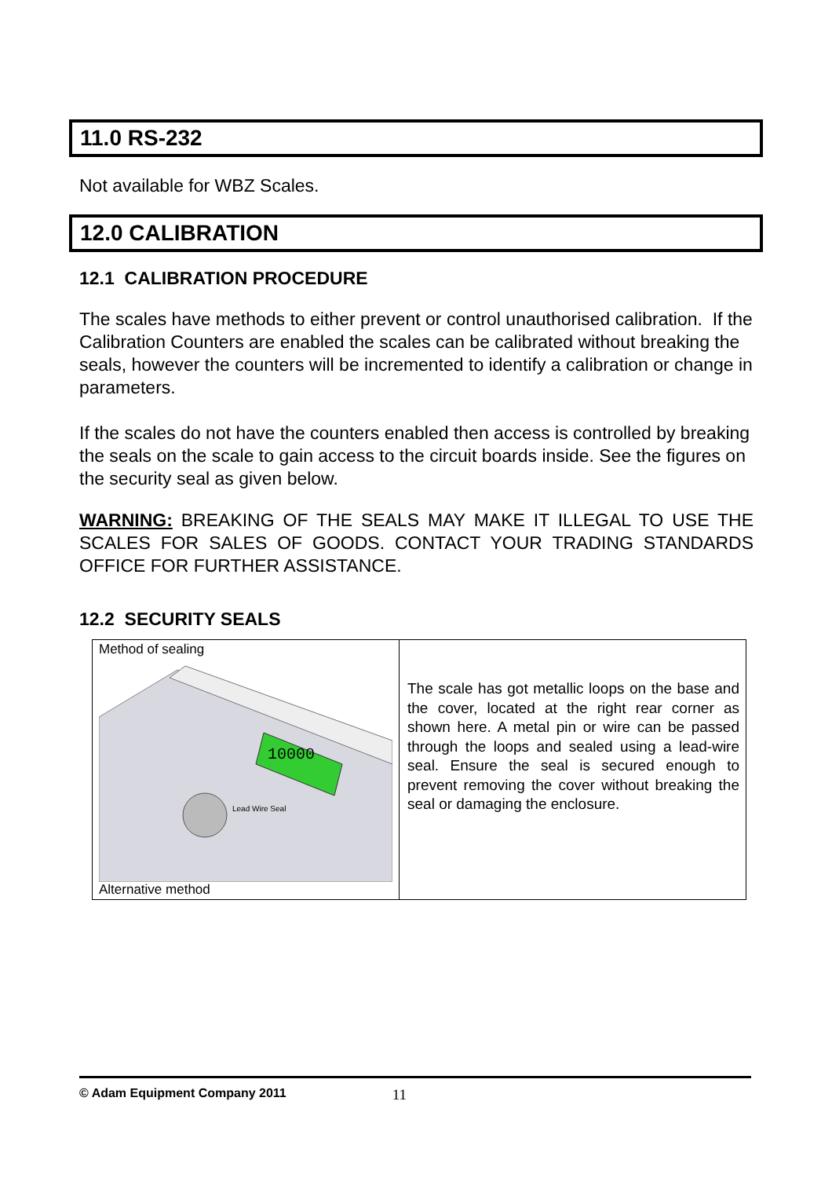11.0 RS-232
Not available for WBZ Scales.
12.0 CALIBRATION
12.1 CALIBRATION PROCEDURE
The scales have methods to either prevent or control unauthorised calibration. If the Calibration Counters are enabled the scales can be calibrated without breaking the seals, however the counters will be incremented to identify a calibration or change in parameters.
If the scales do not have the counters enabled then access is controlled by breaking the seals on the scale to gain access to the circuit boards inside. See the figures on the security seal as given below.
WARNING: BREAKING OF THE SEALS MAY MAKE IT ILLEGAL TO USE THE SCALES FOR SALES OF GOODS. CONTACT YOUR TRADING STANDARDS OFFICE FOR FURTHER ASSISTANCE.
12.2 SECURITY SEALS
| Method of sealing 10000 Lead Wire Seal Alternative method | The scale has got metallic loops on the base and the cover, located at the right rear corner as shown here. A metal pin or wire can be passed through the loops and sealed using a lead-wire seal. Ensure the seal is secured enough to prevent removing the cover without breaking the seal or damaging the enclosure. |
© Adam Equipment Company 2011 11